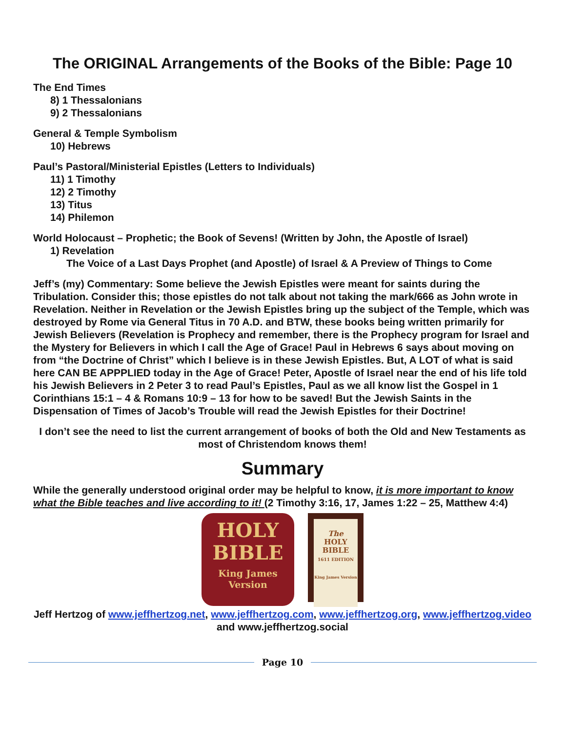The ORIGINAL Arrangements of the Books of the Bible: Page 10
The End Times
8) 1 Thessalonians
9) 2 Thessalonians
General & Temple Symbolism
10) Hebrews
Paul’s Pastoral/Ministerial Epistles (Letters to Individuals)
11) 1 Timothy
12) 2 Timothy
13) Titus
14) Philemon
World Holocaust – Prophetic; the Book of Sevens! (Written by John, the Apostle of Israel)
1) Revelation
The Voice of a Last Days Prophet (and Apostle) of Israel & A Preview of Things to Come
Jeff’s (my) Commentary: Some believe the Jewish Epistles were meant for saints during the Tribulation. Consider this; those epistles do not talk about not taking the mark/666 as John wrote in Revelation. Neither in Revelation or the Jewish Epistles bring up the subject of the Temple, which was destroyed by Rome via General Titus in 70 A.D. and BTW, these books being written primarily for Jewish Believers (Revelation is Prophecy and remember, there is the Prophecy program for Israel and the Mystery for Believers in which I call the Age of Grace! Paul in Hebrews 6 says about moving on from “the Doctrine of Christ” which I believe is in these Jewish Epistles. But, A LOT of what is said here CAN BE APPPLIED today in the Age of Grace! Peter, Apostle of Israel near the end of his life told his Jewish Believers in 2 Peter 3 to read Paul’s Epistles, Paul as we all know list the Gospel in 1 Corinthians 15:1 – 4 & Romans 10:9 – 13 for how to be saved! But the Jewish Saints in the Dispensation of Times of Jacob’s Trouble will read the Jewish Epistles for their Doctrine!
I don’t see the need to list the current arrangement of books of both the Old and New Testaments as most of Christendom knows them!
Summary
While the generally understood original order may be helpful to know, it is more important to know what the Bible teaches and live according to it! (2 Timothy 3:16, 17, James 1:22 – 25, Matthew 4:4)
HOLY
BIBLE
King James
Version
The
HOLY
BIBLE
1611 EDITION
King James Version
Jeff Hertzog of www.jeffhertzog.net, www.jeffhertzog.com, www.jeffhertzog.org, www.jeffhertzog.video and www.jeffhertzog.social
Page 10